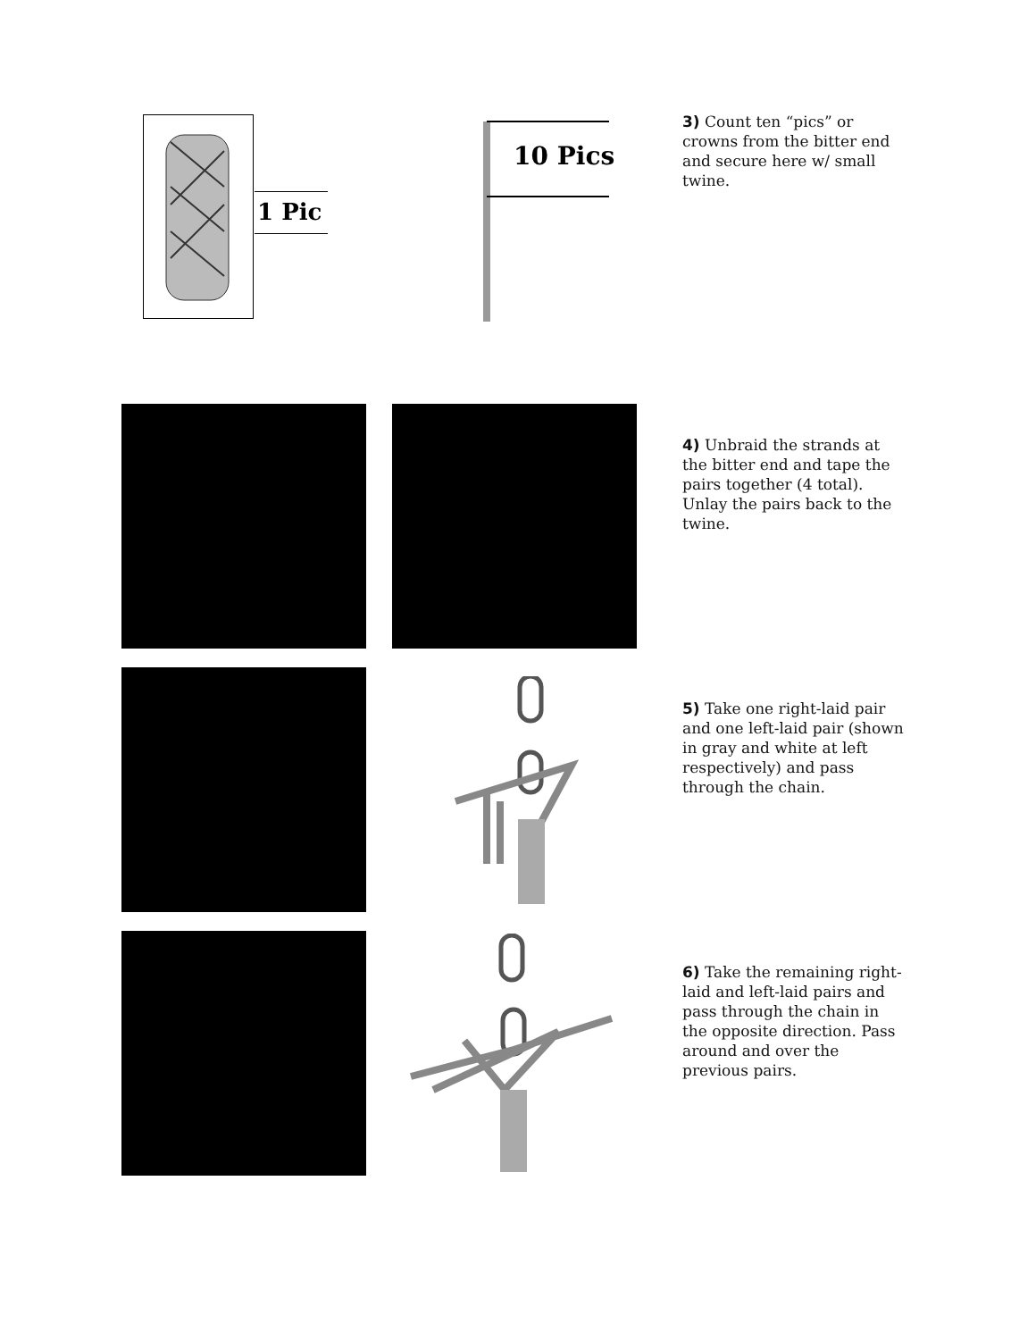1 Pic
10 Pics
3) Count ten “pics” or crowns from the bitter end and secure here w/ small twine.
4) Unbraid the strands at the bitter end and tape the pairs together (4 total). Unlay the pairs back to the twine.
5) Take one right-laid pair and one left-laid pair (shown in gray and white at left respectively) and pass through the chain.
6) Take the remaining right-laid and left-laid pairs and pass through the chain in the opposite direction. Pass around and over the previous pairs.